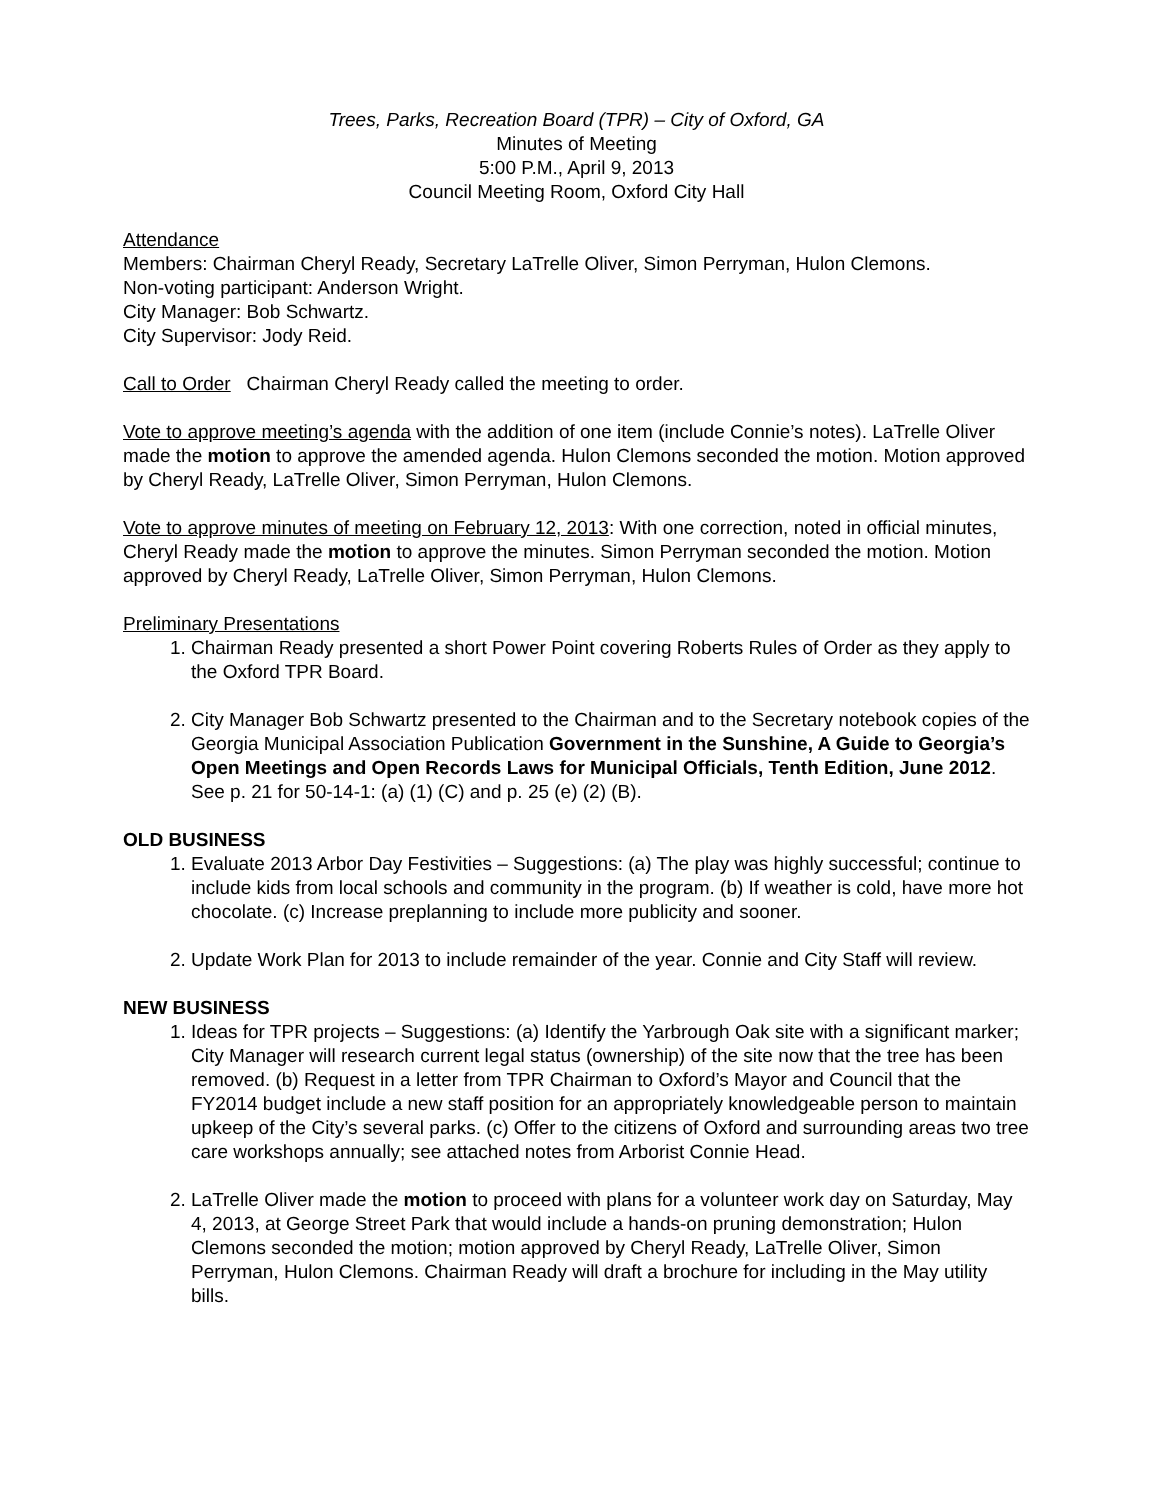Trees, Parks, Recreation Board (TPR) – City of Oxford, GA
Minutes of Meeting
5:00 P.M., April 9, 2013
Council Meeting Room, Oxford City Hall
Attendance
Members: Chairman Cheryl Ready, Secretary LaTrelle Oliver, Simon Perryman, Hulon Clemons.
Non-voting participant: Anderson Wright.
City Manager: Bob Schwartz.
City Supervisor: Jody Reid.
Call to Order Chairman Cheryl Ready called the meeting to order.
Vote to approve meeting’s agenda with the addition of one item (include Connie’s notes). LaTrelle Oliver made the motion to approve the amended agenda. Hulon Clemons seconded the motion. Motion approved by Cheryl Ready, LaTrelle Oliver, Simon Perryman, Hulon Clemons.
Vote to approve minutes of meeting on February 12, 2013: With one correction, noted in official minutes, Cheryl Ready made the motion to approve the minutes. Simon Perryman seconded the motion. Motion approved by Cheryl Ready, LaTrelle Oliver, Simon Perryman, Hulon Clemons.
Preliminary Presentations
1. Chairman Ready presented a short Power Point covering Roberts Rules of Order as they apply to the Oxford TPR Board.
2. City Manager Bob Schwartz presented to the Chairman and to the Secretary notebook copies of the Georgia Municipal Association Publication Government in the Sunshine, A Guide to Georgia’s Open Meetings and Open Records Laws for Municipal Officials, Tenth Edition, June 2012. See p. 21 for 50-14-1: (a) (1) (C) and p. 25 (e) (2) (B).
OLD BUSINESS
1. Evaluate 2013 Arbor Day Festivities – Suggestions: (a) The play was highly successful; continue to include kids from local schools and community in the program. (b) If weather is cold, have more hot chocolate. (c) Increase preplanning to include more publicity and sooner.
2. Update Work Plan for 2013 to include remainder of the year. Connie and City Staff will review.
NEW BUSINESS
1. Ideas for TPR projects – Suggestions: (a) Identify the Yarbrough Oak site with a significant marker; City Manager will research current legal status (ownership) of the site now that the tree has been removed. (b) Request in a letter from TPR Chairman to Oxford’s Mayor and Council that the FY2014 budget include a new staff position for an appropriately knowledgeable person to maintain upkeep of the City’s several parks. (c) Offer to the citizens of Oxford and surrounding areas two tree care workshops annually; see attached notes from Arborist Connie Head.
2. LaTrelle Oliver made the motion to proceed with plans for a volunteer work day on Saturday, May 4, 2013, at George Street Park that would include a hands-on pruning demonstration; Hulon Clemons seconded the motion; motion approved by Cheryl Ready, LaTrelle Oliver, Simon Perryman, Hulon Clemons. Chairman Ready will draft a brochure for including in the May utility bills.